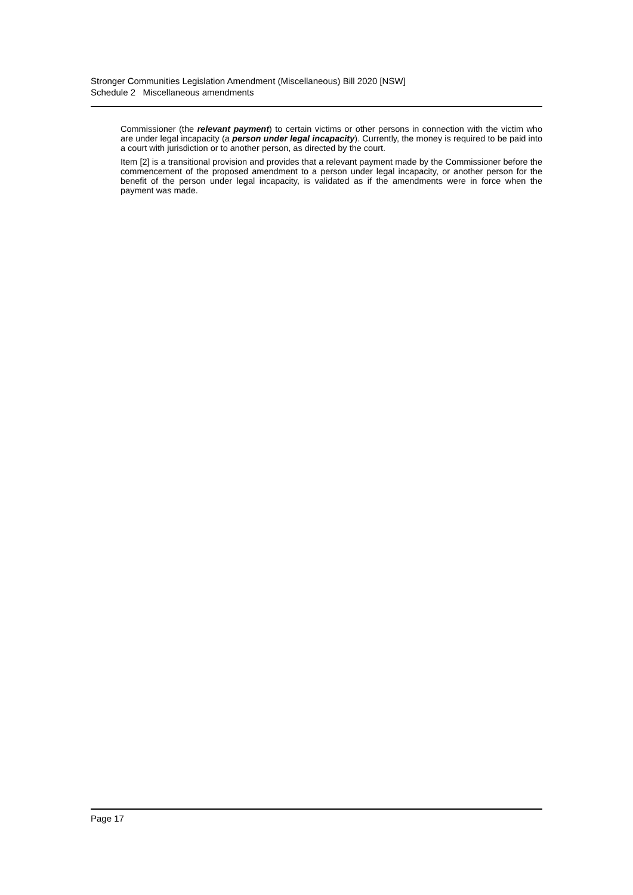Stronger Communities Legislation Amendment (Miscellaneous) Bill 2020 [NSW]
Schedule 2 Miscellaneous amendments
Commissioner (the relevant payment) to certain victims or other persons in connection with the victim who are under legal incapacity (a person under legal incapacity). Currently, the money is required to be paid into a court with jurisdiction or to another person, as directed by the court.
Item [2] is a transitional provision and provides that a relevant payment made by the Commissioner before the commencement of the proposed amendment to a person under legal incapacity, or another person for the benefit of the person under legal incapacity, is validated as if the amendments were in force when the payment was made.
Page 17